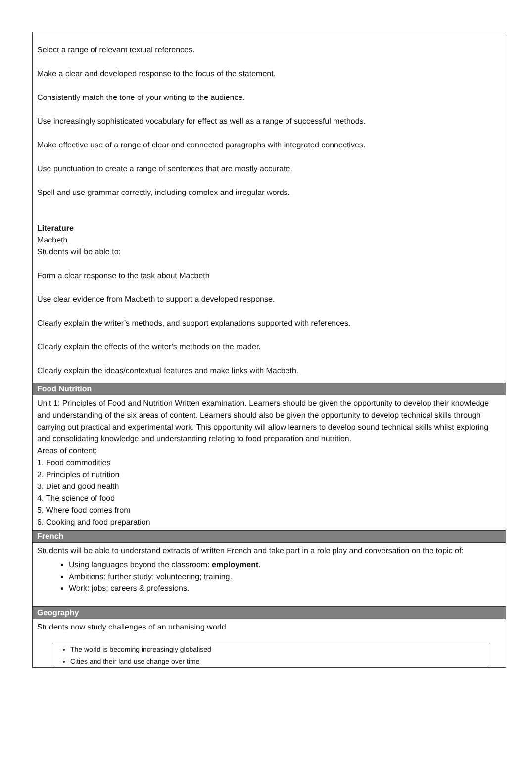| Select a range of relevant textual references. Make a clear and developed response to the focus of the statement. Consistently match the tone of your writing to the audience. Use increasingly sophisticated vocabulary for effect as well as a range of successful methods. Make effective use of a range of clear and connected paragraphs with integrated connectives. Use punctuation to create a range of sentences that are mostly accurate. Spell and use grammar correctly, including complex and irregular words. Literature Macbeth Students will be able to: Form a clear response to the task about Macbeth Use clear evidence from Macbeth to support a developed response. Clearly explain the writer’s methods, and support explanations supported with references. Clearly explain the effects of the writer’s methods on the reader. Clearly explain the ideas/contextual features and make links with Macbeth. |
| Food Nutrition |
| Unit 1: Principles of Food and Nutrition Written examination. Learners should be given the opportunity to develop their knowledge and understanding of the six areas of content. Learners should also be given the opportunity to develop technical skills through carrying out practical and experimental work. This opportunity will allow learners to develop sound technical skills whilst exploring and consolidating knowledge and understanding relating to food preparation and nutrition. Areas of content: 1. Food commodities 2. Principles of nutrition 3. Diet and good health 4. The science of food 5. Where food comes from 6. Cooking and food preparation |
| French |
| Students will be able to understand extracts of written French and take part in a role play and conversation on the topic of: Using languages beyond the classroom: employment . Ambitions: further study; volunteering; training. Work: jobs; careers & professions. |
| Geography |
| Students now study challenges of an urbanising world The world is becoming increasingly globalised Cities and their land use change over time |